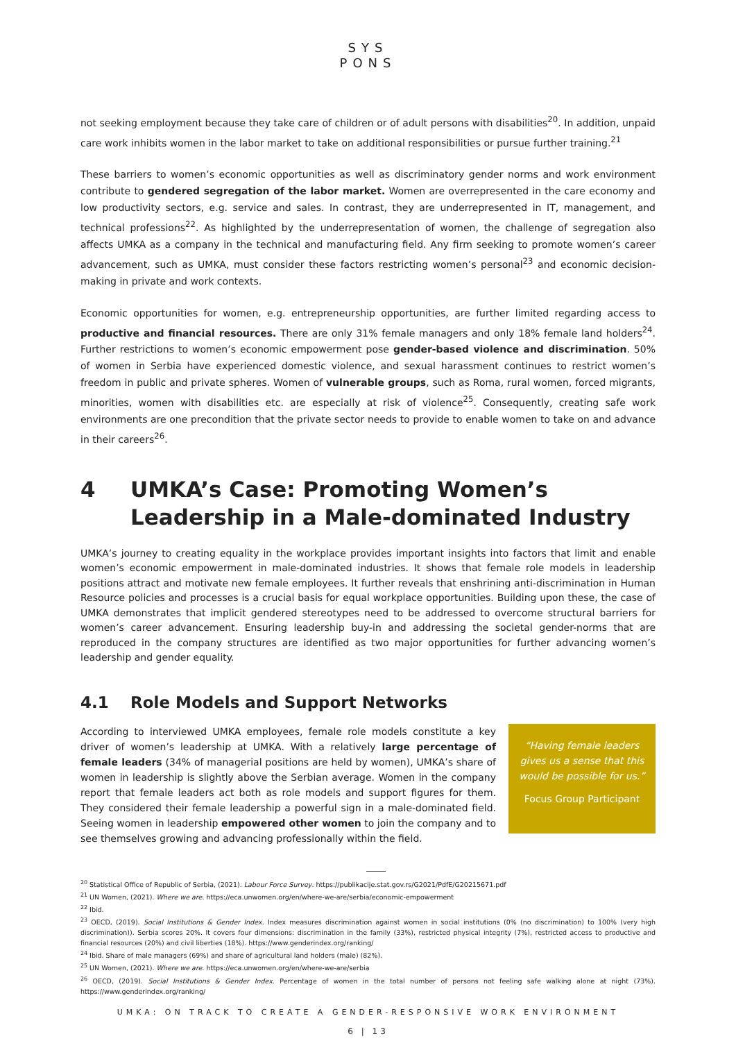SYS
PONS
not seeking employment because they take care of children or of adult persons with disabilities<sup>20</sup>. In addition, unpaid care work inhibits women in the labor market to take on additional responsibilities or pursue further training.<sup>21</sup>
These barriers to women’s economic opportunities as well as discriminatory gender norms and work environment contribute to gendered segregation of the labor market. Women are overrepresented in the care economy and low productivity sectors, e.g. service and sales. In contrast, they are underrepresented in IT, management, and technical professions<sup>22</sup>. As highlighted by the underrepresentation of women, the challenge of segregation also affects UMKA as a company in the technical and manufacturing field. Any firm seeking to promote women’s career advancement, such as UMKA, must consider these factors restricting women’s personal<sup>23</sup> and economic decision-making in private and work contexts.
Economic opportunities for women, e.g. entrepreneurship opportunities, are further limited regarding access to productive and financial resources. There are only 31% female managers and only 18% female land holders<sup>24</sup>. Further restrictions to women’s economic empowerment pose gender-based violence and discrimination. 50% of women in Serbia have experienced domestic violence, and sexual harassment continues to restrict women’s freedom in public and private spheres. Women of vulnerable groups, such as Roma, rural women, forced migrants, minorities, women with disabilities etc. are especially at risk of violence<sup>25</sup>. Consequently, creating safe work environments are one precondition that the private sector needs to provide to enable women to take on and advance in their careers<sup>26</sup>.
4 UMKA’s Case: Promoting Women’s Leadership in a Male-dominated Industry
UMKA’s journey to creating equality in the workplace provides important insights into factors that limit and enable women’s economic empowerment in male-dominated industries. It shows that female role models in leadership positions attract and motivate new female employees. It further reveals that enshrining anti-discrimination in Human Resource policies and processes is a crucial basis for equal workplace opportunities. Building upon these, the case of UMKA demonstrates that implicit gendered stereotypes need to be addressed to overcome structural barriers for women’s career advancement. Ensuring leadership buy-in and addressing the societal gender-norms that are reproduced in the company structures are identified as two major opportunities for further advancing women’s leadership and gender equality.
4.1 Role Models and Support Networks
According to interviewed UMKA employees, female role models constitute a key driver of women’s leadership at UMKA. With a relatively large percentage of female leaders (34% of managerial positions are held by women), UMKA’s share of women in leadership is slightly above the Serbian average. Women in the company report that female leaders act both as role models and support figures for them. They considered their female leadership a powerful sign in a male-dominated field. Seeing women in leadership empowered other women to join the company and to see themselves growing and advancing professionally within the field.
“Having female leaders gives us a sense that this would be possible for us.”
Focus Group Participant
<sup>20</sup> Statistical Office of Republic of Serbia, (2021). Labour Force Survey. https://publikacije.stat.gov.rs/G2021/PdfE/G20215671.pdf
<sup>21</sup> UN Women, (2021). Where we are. https://eca.unwomen.org/en/where-we-are/serbia/economic-empowerment
<sup>22</sup> Ibid.
<sup>23</sup> OECD, (2019). Social Institutions & Gender Index. Index measures discrimination against women in social institutions (0% (no discrimination) to 100% (very high discrimination)). Serbia scores 20%. It covers four dimensions: discrimination in the family (33%), restricted physical integrity (7%), restricted access to productive and financial resources (20%) and civil liberties (18%). https://www.genderindex.org/ranking/
<sup>24</sup> Ibid. Share of male managers (69%) and share of agricultural land holders (male) (82%).
<sup>25</sup> UN Women, (2021). Where we are. https://eca.unwomen.org/en/where-we-are/serbia
<sup>26</sup> OECD, (2019). Social Institutions & Gender Index. Percentage of women in the total number of persons not feeling safe walking alone at night (73%). https://www.genderindex.org/ranking/
UMKA: ON TRACK TO CREATE A GENDER-RESPONSIVE WORK ENVIRONMENT
6 | 13